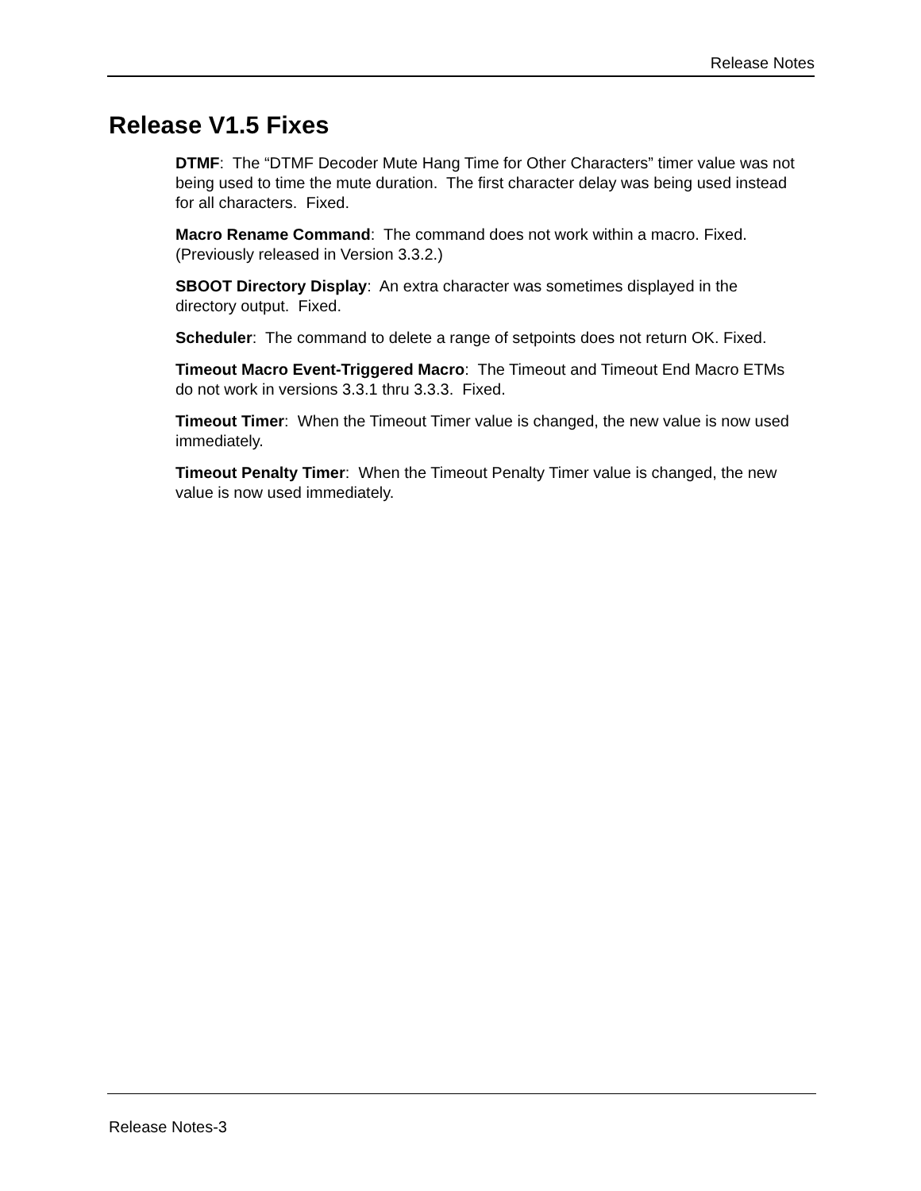Release Notes
Release V1.5 Fixes
DTMF: The “DTMF Decoder Mute Hang Time for Other Characters” timer value was not being used to time the mute duration. The first character delay was being used instead for all characters. Fixed.
Macro Rename Command: The command does not work within a macro. Fixed. (Previously released in Version 3.3.2.)
SBOOT Directory Display: An extra character was sometimes displayed in the directory output. Fixed.
Scheduler: The command to delete a range of setpoints does not return OK. Fixed.
Timeout Macro Event-Triggered Macro: The Timeout and Timeout End Macro ETMs do not work in versions 3.3.1 thru 3.3.3. Fixed.
Timeout Timer: When the Timeout Timer value is changed, the new value is now used immediately.
Timeout Penalty Timer: When the Timeout Penalty Timer value is changed, the new value is now used immediately.
Release Notes-3